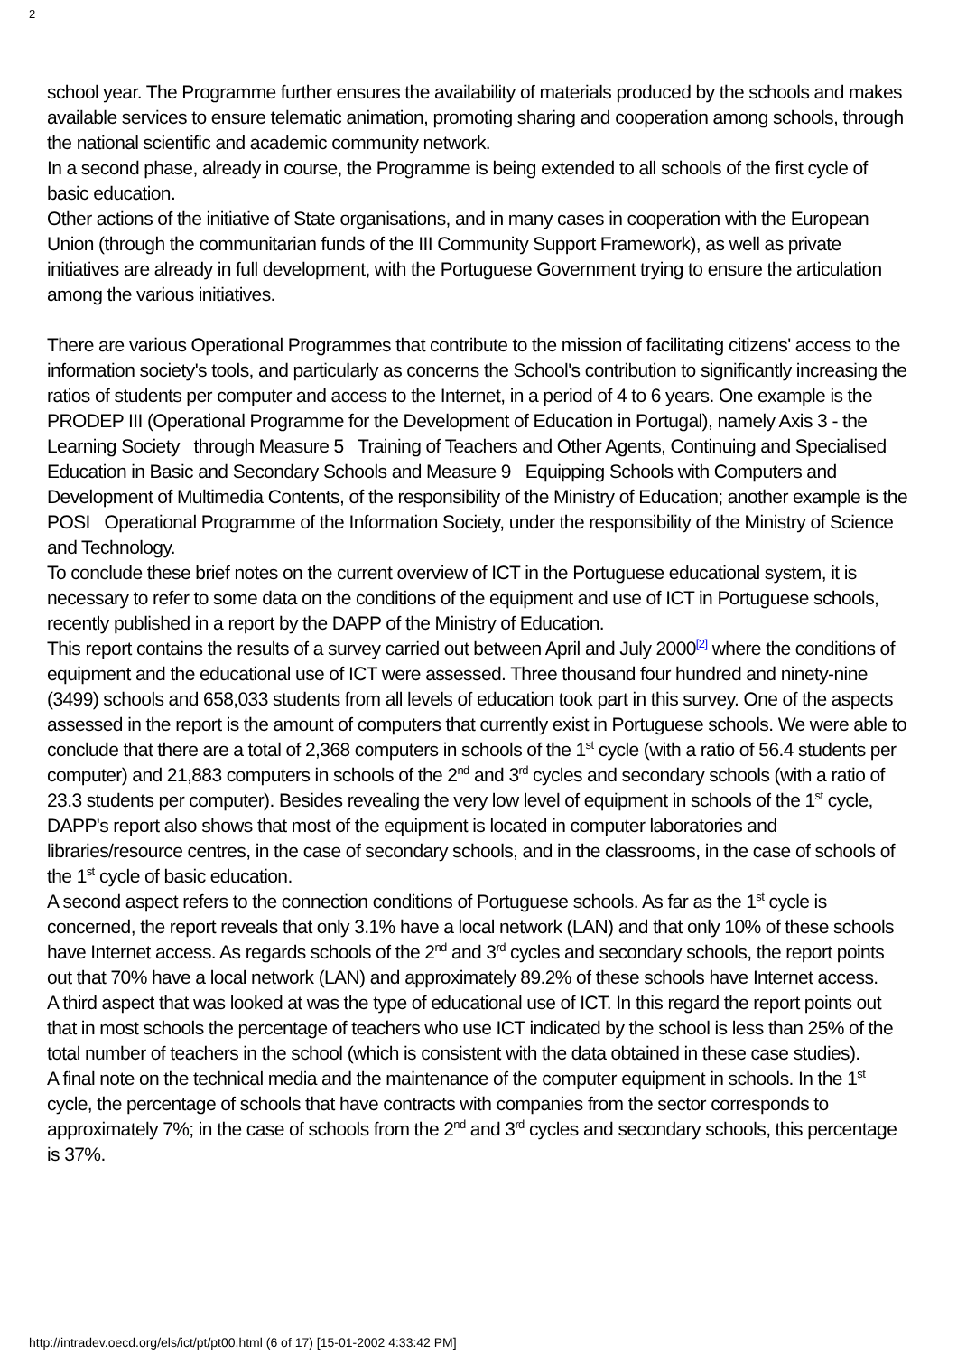2
school year. The Programme further ensures the availability of materials produced by the schools and makes available services to ensure telematic animation, promoting sharing and cooperation among schools, through the national scientific and academic community network.
In a second phase, already in course, the Programme is being extended to all schools of the first cycle of basic education.
Other actions of the initiative of State organisations, and in many cases in cooperation with the European Union (through the communitarian funds of the III Community Support Framework), as well as private initiatives are already in full development, with the Portuguese Government trying to ensure the articulation among the various initiatives.
There are various Operational Programmes that contribute to the mission of facilitating citizens' access to the information society's tools, and particularly as concerns the School's contribution to significantly increasing the ratios of students per computer and access to the Internet, in a period of 4 to 6 years. One example is the PRODEP III (Operational Programme for the Development of Education in Portugal), namely Axis 3 - the Learning Society through Measure 5 Training of Teachers and Other Agents, Continuing and Specialised Education in Basic and Secondary Schools and Measure 9 Equipping Schools with Computers and Development of Multimedia Contents, of the responsibility of the Ministry of Education; another example is the POSI Operational Programme of the Information Society, under the responsibility of the Ministry of Science and Technology.
To conclude these brief notes on the current overview of ICT in the Portuguese educational system, it is necessary to refer to some data on the conditions of the equipment and use of ICT in Portuguese schools, recently published in a report by the DAPP of the Ministry of Education.
This report contains the results of a survey carried out between April and July 2000<sup>[2]</sup> where the conditions of equipment and the educational use of ICT were assessed. Three thousand four hundred and ninety-nine (3499) schools and 658,033 students from all levels of education took part in this survey. One of the aspects assessed in the report is the amount of computers that currently exist in Portuguese schools. We were able to conclude that there are a total of 2,368 computers in schools of the 1<sup>st</sup> cycle (with a ratio of 56.4 students per computer) and 21,883 computers in schools of the 2<sup>nd</sup> and 3<sup>rd</sup> cycles and secondary schools (with a ratio of 23.3 students per computer). Besides revealing the very low level of equipment in schools of the 1<sup>st</sup> cycle, DAPP's report also shows that most of the equipment is located in computer laboratories and libraries/resource centres, in the case of secondary schools, and in the classrooms, in the case of schools of the 1<sup>st</sup> cycle of basic education.
A second aspect refers to the connection conditions of Portuguese schools. As far as the 1<sup>st</sup> cycle is concerned, the report reveals that only 3.1% have a local network (LAN) and that only 10% of these schools have Internet access. As regards schools of the 2<sup>nd</sup> and 3<sup>rd</sup> cycles and secondary schools, the report points out that 70% have a local network (LAN) and approximately 89.2% of these schools have Internet access.
A third aspect that was looked at was the type of educational use of ICT. In this regard the report points out that in most schools the percentage of teachers who use ICT indicated by the school is less than 25% of the total number of teachers in the school (which is consistent with the data obtained in these case studies).
A final note on the technical media and the maintenance of the computer equipment in schools. In the 1<sup>st</sup> cycle, the percentage of schools that have contracts with companies from the sector corresponds to approximately 7%; in the case of schools from the 2<sup>nd</sup> and 3<sup>rd</sup> cycles and secondary schools, this percentage is 37%.
http://intradev.oecd.org/els/ict/pt/pt00.html (6 of 17) [15-01-2002 4:33:42 PM]